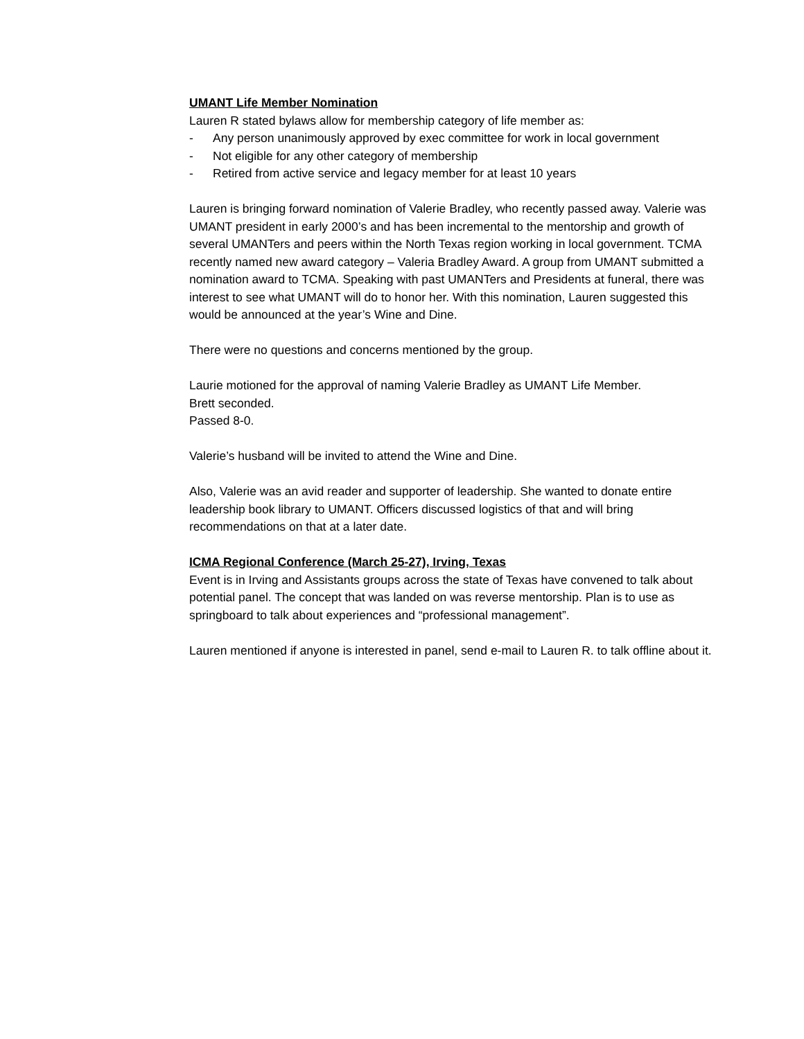UMANT Life Member Nomination
Lauren R stated bylaws allow for membership category of life member as:
- Any person unanimously approved by exec committee for work in local government
- Not eligible for any other category of membership
- Retired from active service and legacy member for at least 10 years
Lauren is bringing forward nomination of Valerie Bradley, who recently passed away. Valerie was UMANT president in early 2000’s and has been incremental to the mentorship and growth of several UMANTers and peers within the North Texas region working in local government. TCMA recently named new award category – Valeria Bradley Award. A group from UMANT submitted a nomination award to TCMA. Speaking with past UMANTers and Presidents at funeral, there was interest to see what UMANT will do to honor her. With this nomination, Lauren suggested this would be announced at the year’s Wine and Dine.
There were no questions and concerns mentioned by the group.
Laurie motioned for the approval of naming Valerie Bradley as UMANT Life Member.
Brett seconded.
Passed 8-0.
Valerie’s husband will be invited to attend the Wine and Dine.
Also, Valerie was an avid reader and supporter of leadership. She wanted to donate entire leadership book library to UMANT. Officers discussed logistics of that and will bring recommendations on that at a later date.
ICMA Regional Conference (March 25-27), Irving, Texas
Event is in Irving and Assistants groups across the state of Texas have convened to talk about potential panel. The concept that was landed on was reverse mentorship. Plan is to use as springboard to talk about experiences and “professional management”.
Lauren mentioned if anyone is interested in panel, send e-mail to Lauren R. to talk offline about it.